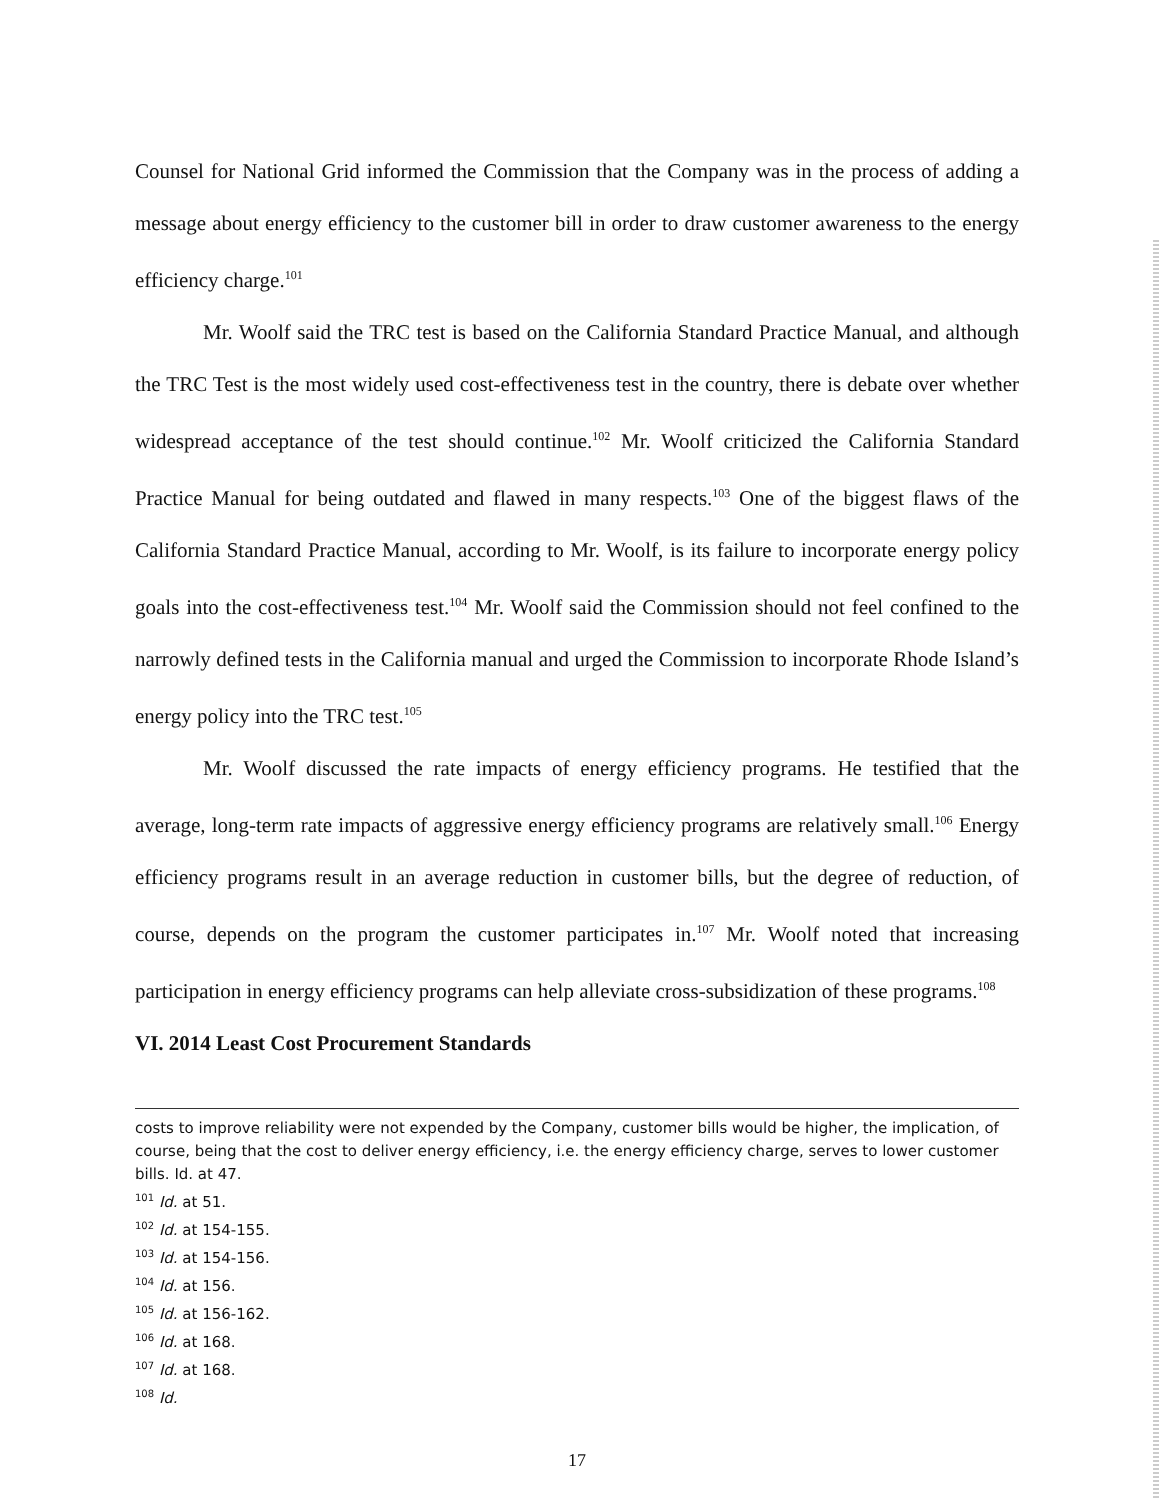Counsel for National Grid informed the Commission that the Company was in the process of adding a message about energy efficiency to the customer bill in order to draw customer awareness to the energy efficiency charge.<sup>101</sup>
Mr. Woolf said the TRC test is based on the California Standard Practice Manual, and although the TRC Test is the most widely used cost-effectiveness test in the country, there is debate over whether widespread acceptance of the test should continue.<sup>102</sup> Mr. Woolf criticized the California Standard Practice Manual for being outdated and flawed in many respects.<sup>103</sup> One of the biggest flaws of the California Standard Practice Manual, according to Mr. Woolf, is its failure to incorporate energy policy goals into the cost-effectiveness test.<sup>104</sup> Mr. Woolf said the Commission should not feel confined to the narrowly defined tests in the California manual and urged the Commission to incorporate Rhode Island’s energy policy into the TRC test.<sup>105</sup>
Mr. Woolf discussed the rate impacts of energy efficiency programs. He testified that the average, long-term rate impacts of aggressive energy efficiency programs are relatively small.<sup>106</sup> Energy efficiency programs result in an average reduction in customer bills, but the degree of reduction, of course, depends on the program the customer participates in.<sup>107</sup> Mr. Woolf noted that increasing participation in energy efficiency programs can help alleviate cross-subsidization of these programs.<sup>108</sup>
VI. 2014 Least Cost Procurement Standards
costs to improve reliability were not expended by the Company, customer bills would be higher, the implication, of course, being that the cost to deliver energy efficiency, i.e. the energy efficiency charge, serves to lower customer bills. Id. at 47.
<sup>101</sup> Id. at 51.
<sup>102</sup> Id. at 154-155.
<sup>103</sup> Id. at 154-156.
<sup>104</sup> Id. at 156.
<sup>105</sup> Id. at 156-162.
<sup>106</sup> Id. at 168.
<sup>107</sup> Id. at 168.
<sup>108</sup> Id.
17